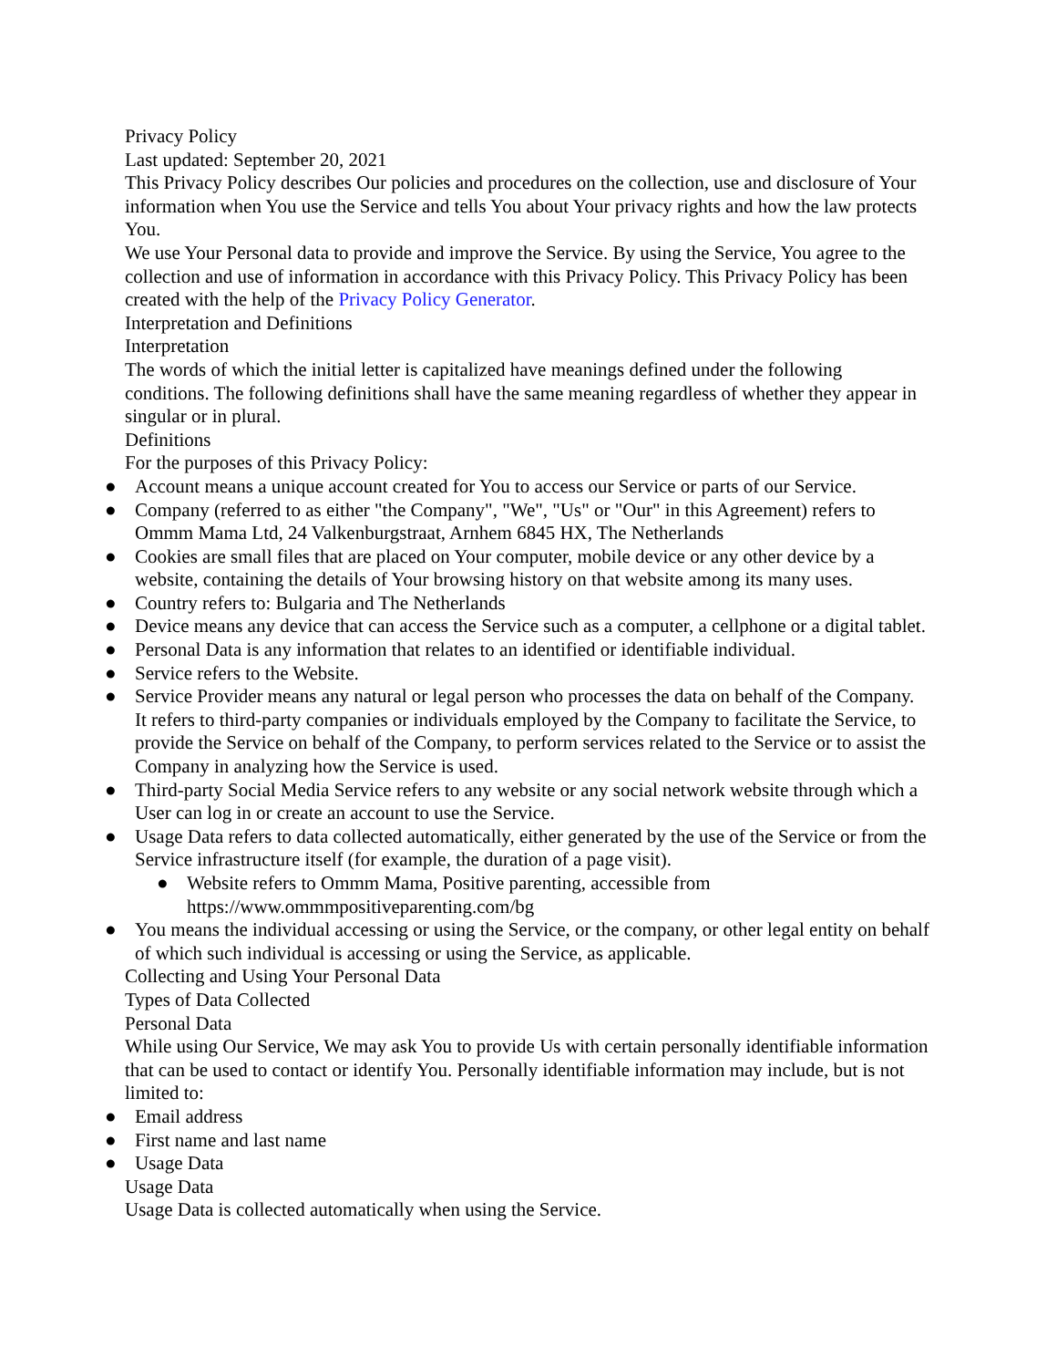Privacy Policy
Last updated: September 20, 2021
This Privacy Policy describes Our policies and procedures on the collection, use and disclosure of Your information when You use the Service and tells You about Your privacy rights and how the law protects You.
We use Your Personal data to provide and improve the Service. By using the Service, You agree to the collection and use of information in accordance with this Privacy Policy. This Privacy Policy has been created with the help of the Privacy Policy Generator.
Interpretation and Definitions
Interpretation
The words of which the initial letter is capitalized have meanings defined under the following conditions. The following definitions shall have the same meaning regardless of whether they appear in singular or in plural.
Definitions
For the purposes of this Privacy Policy:
● Account means a unique account created for You to access our Service or parts of our Service.
● Company (referred to as either "the Company", "We", "Us" or "Our" in this Agreement) refers to Ommm Mama Ltd, 24 Valkenburgstraat, Arnhem 6845 HX, The Netherlands
● Cookies are small files that are placed on Your computer, mobile device or any other device by a website, containing the details of Your browsing history on that website among its many uses.
● Country refers to: Bulgaria and The Netherlands
● Device means any device that can access the Service such as a computer, a cellphone or a digital tablet.
● Personal Data is any information that relates to an identified or identifiable individual.
● Service refers to the Website.
● Service Provider means any natural or legal person who processes the data on behalf of the Company. It refers to third-party companies or individuals employed by the Company to facilitate the Service, to provide the Service on behalf of the Company, to perform services related to the Service or to assist the Company in analyzing how the Service is used.
● Third-party Social Media Service refers to any website or any social network website through which a User can log in or create an account to use the Service.
● Usage Data refers to data collected automatically, either generated by the use of the Service or from the Service infrastructure itself (for example, the duration of a page visit).
● Website refers to Ommm Mama, Positive parenting, accessible from https://www.ommmpositiveparenting.com/bg
● You means the individual accessing or using the Service, or the company, or other legal entity on behalf of which such individual is accessing or using the Service, as applicable.
Collecting and Using Your Personal Data
Types of Data Collected
Personal Data
While using Our Service, We may ask You to provide Us with certain personally identifiable information that can be used to contact or identify You. Personally identifiable information may include, but is not limited to:
● Email address
● First name and last name
● Usage Data
Usage Data
Usage Data is collected automatically when using the Service.